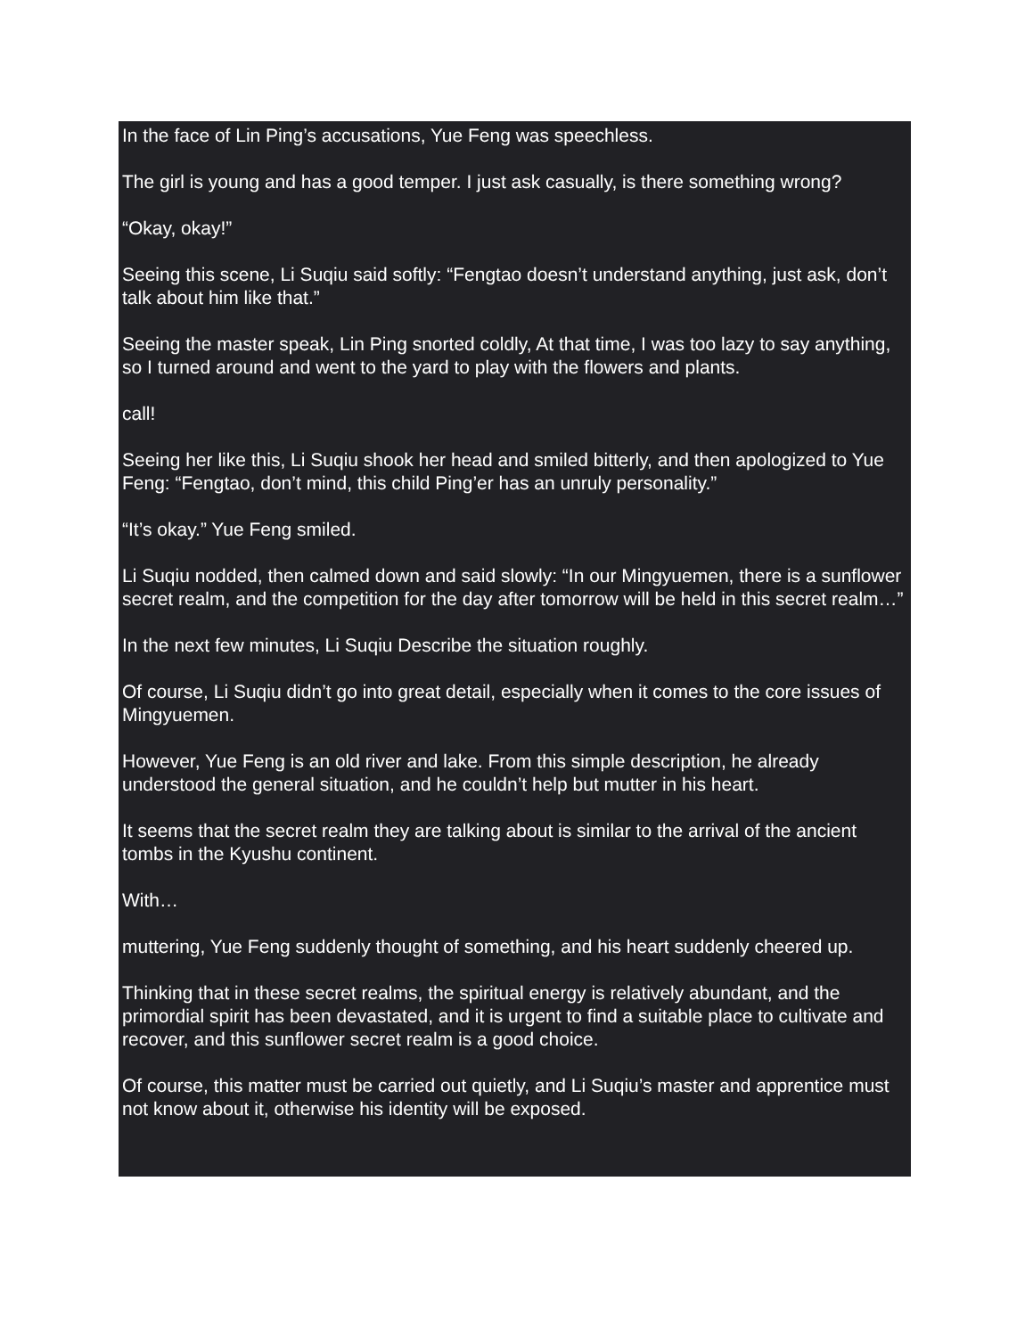In the face of Lin Ping’s accusations, Yue Feng was speechless.
The girl is young and has a good temper. I just ask casually, is there something wrong?
“Okay, okay!”
Seeing this scene, Li Suqiu said softly: “Fengtao doesn’t understand anything, just ask, don’t talk about him like that.”
Seeing the master speak, Lin Ping snorted coldly, At that time, I was too lazy to say anything, so I turned around and went to the yard to play with the flowers and plants.
call!
Seeing her like this, Li Suqiu shook her head and smiled bitterly, and then apologized to Yue Feng: “Fengtao, don’t mind, this child Ping’er has an unruly personality.”
“It’s okay.” Yue Feng smiled.
Li Suqiu nodded, then calmed down and said slowly: “In our Mingyuemen, there is a sunflower secret realm, and the competition for the day after tomorrow will be held in this secret realm…”
In the next few minutes, Li Suqiu Describe the situation roughly.
Of course, Li Suqiu didn’t go into great detail, especially when it comes to the core issues of Mingyuemen.
However, Yue Feng is an old river and lake. From this simple description, he already understood the general situation, and he couldn’t help but mutter in his heart.
It seems that the secret realm they are talking about is similar to the arrival of the ancient tombs in the Kyushu continent.
With…
muttering, Yue Feng suddenly thought of something, and his heart suddenly cheered up.
Thinking that in these secret realms, the spiritual energy is relatively abundant, and the primordial spirit has been devastated, and it is urgent to find a suitable place to cultivate and recover, and this sunflower secret realm is a good choice.
Of course, this matter must be carried out quietly, and Li Suqiu’s master and apprentice must not know about it, otherwise his identity will be exposed.